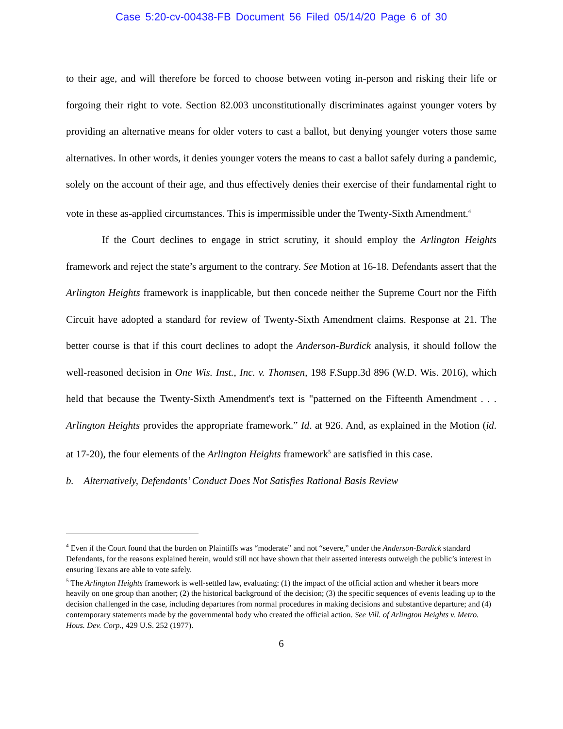Case 5:20-cv-00438-FB Document 56 Filed 05/14/20 Page 6 of 30
to their age, and will therefore be forced to choose between voting in-person and risking their life or forgoing their right to vote. Section 82.003 unconstitutionally discriminates against younger voters by providing an alternative means for older voters to cast a ballot, but denying younger voters those same alternatives. In other words, it denies younger voters the means to cast a ballot safely during a pandemic, solely on the account of their age, and thus effectively denies their exercise of their fundamental right to vote in these as-applied circumstances. This is impermissible under the Twenty-Sixth Amendment.<sup>4</sup>
If the Court declines to engage in strict scrutiny, it should employ the Arlington Heights framework and reject the state’s argument to the contrary. See Motion at 16-18. Defendants assert that the Arlington Heights framework is inapplicable, but then concede neither the Supreme Court nor the Fifth Circuit have adopted a standard for review of Twenty-Sixth Amendment claims. Response at 21. The better course is that if this court declines to adopt the Anderson-Burdick analysis, it should follow the well-reasoned decision in One Wis. Inst., Inc. v. Thomsen, 198 F.Supp.3d 896 (W.D. Wis. 2016), which held that because the Twenty-Sixth Amendment's text is "patterned on the Fifteenth Amendment . . . Arlington Heights provides the appropriate framework.” Id. at 926. And, as explained in the Motion (id. at 17-20), the four elements of the Arlington Heights framework<sup>5</sup> are satisfied in this case.
b. Alternatively, Defendants’ Conduct Does Not Satisfies Rational Basis Review
<sup>4</sup> Even if the Court found that the burden on Plaintiffs was “moderate” and not “severe,” under the Anderson-Burdick standard Defendants, for the reasons explained herein, would still not have shown that their asserted interests outweigh the public’s interest in ensuring Texans are able to vote safely.
<sup>5</sup> The Arlington Heights framework is well-settled law, evaluating: (1) the impact of the official action and whether it bears more heavily on one group than another; (2) the historical background of the decision; (3) the specific sequences of events leading up to the decision challenged in the case, including departures from normal procedures in making decisions and substantive departure; and (4) contemporary statements made by the governmental body who created the official action. See Vill. of Arlington Heights v. Metro. Hous. Dev. Corp., 429 U.S. 252 (1977).
6